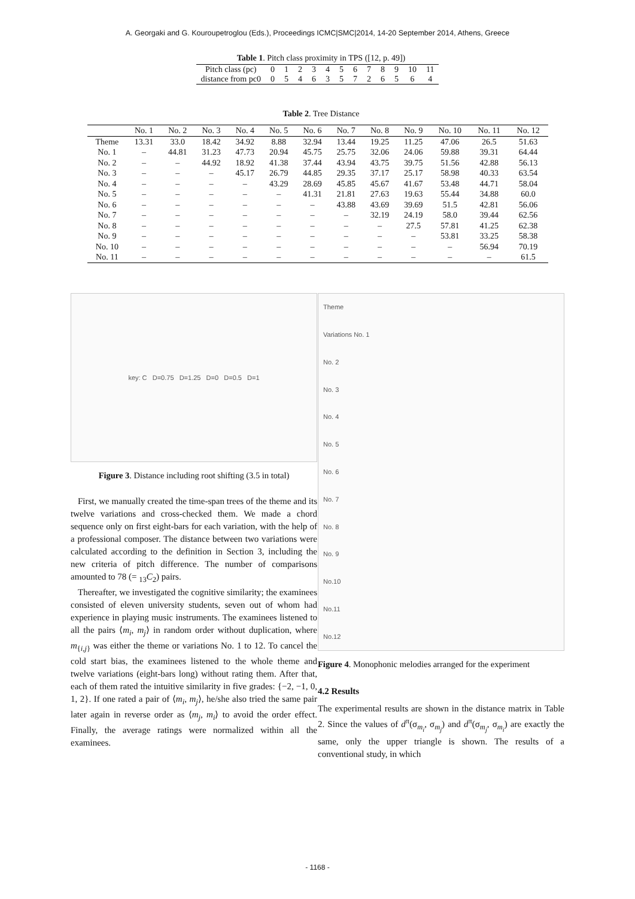A. Georgaki and G. Kouroupetroglou (Eds.), Proceedings ICMC|SMC|2014, 14-20 September 2014, Athens, Greece
Table 1. Pitch class proximity in TPS ([12, p. 49])
| Pitch class (pc) | 0 | 1 | 2 | 3 | 4 | 5 | 6 | 7 | 8 | 9 | 10 | 11 |
| distance from pc0 | 0 | 5 | 4 | 6 | 3 | 5 | 7 | 2 | 6 | 5 | 6 | 4 |
Table 2. Tree Distance
| | No. 1 | No. 2 | No. 3 | No. 4 | No. 5 | No. 6 | No. 7 | No. 8 | No. 9 | No. 10 | No. 11 | No. 12 |
| --- | --- | --- | --- | --- | --- | --- | --- | --- | --- | --- | --- | --- |
| Theme | 13.31 | 33.0 | 18.42 | 34.92 | 8.88 | 32.94 | 13.44 | 19.25 | 11.25 | 47.06 | 26.5 | 51.63 |
| No. 1 | – | 44.81 | 31.23 | 47.73 | 20.94 | 45.75 | 25.75 | 32.06 | 24.06 | 59.88 | 39.31 | 64.44 |
| No. 2 | – | – | 44.92 | 18.92 | 41.38 | 37.44 | 43.94 | 43.75 | 39.75 | 51.56 | 42.88 | 56.13 |
| No. 3 | – | – | – | 45.17 | 26.79 | 44.85 | 29.35 | 37.17 | 25.17 | 58.98 | 40.33 | 63.54 |
| No. 4 | – | – | – | – | 43.29 | 28.69 | 45.85 | 45.67 | 41.67 | 53.48 | 44.71 | 58.04 |
| No. 5 | – | – | – | – | – | 41.31 | 21.81 | 27.63 | 19.63 | 55.44 | 34.88 | 60.0 |
| No. 6 | – | – | – | – | – | – | 43.88 | 43.69 | 39.69 | 51.5 | 42.81 | 56.06 |
| No. 7 | – | – | – | – | – | – | – | 32.19 | 24.19 | 58.0 | 39.44 | 62.56 |
| No. 8 | – | – | – | – | – | – | – | – | 27.5 | 57.81 | 41.25 | 62.38 |
| No. 9 | – | – | – | – | – | – | – | – | – | 53.81 | 33.25 | 58.38 |
| No. 10 | – | – | – | – | – | – | – | – | – | – | 56.94 | 70.19 |
| No. 11 | – | – | – | – | – | – | – | – | – | – | – | 61.5 |
key: C D=0.75 D=1.25 D=0 D=0.5 D=1
Figure 3. Distance including root shifting (3.5 in total)
First, we manually created the time-span trees of the theme and its twelve variations and cross-checked them. We made a chord sequence only on first eight-bars for each variation, with the help of a professional composer. The distance between two variations were calculated according to the definition in Section 3, including the new criteria of pitch difference. The number of comparisons amounted to 78 (= <sub>13</sub>C<sub>2</sub>) pairs.
Thereafter, we investigated the cognitive similarity; the examinees consisted of eleven university students, seven out of whom had experience in playing music instruments. The examinees listened to all the pairs ⟨m<sub>i</sub>, m<sub>j</sub>⟩ in random order without duplication, where m<sub>{i,j}</sub> was either the theme or variations No. 1 to 12. To cancel the cold start bias, the examinees listened to the whole theme and twelve variations (eight-bars long) without rating them. After that, each of them rated the intuitive similarity in five grades: {−2, −1, 0, 1, 2}. If one rated a pair of ⟨m<sub>i</sub>, m<sub>j</sub>⟩, he/she also tried the same pair later again in reverse order as ⟨m<sub>j</sub>, m<sub>i</sub>⟩ to avoid the order effect. Finally, the average ratings were normalized within all the examinees.
Theme
Variations No. 1
No. 2
No. 3
No. 4
No. 5
No. 6
No. 7
No. 8
No. 9
No.10
No.11
No.12
Figure 4. Monophonic melodies arranged for the experiment
4.2 Results
The experimental results are shown in the distance matrix in Table 2. Since the values of d<sup>π</sup>(σ<sub>m<sub>i</sub></sub>, σ<sub>m<sub>j</sub></sub>) and d<sup>π</sup>(σ<sub>m<sub>j</sub></sub>, σ<sub>m<sub>i</sub></sub>) are exactly the same, only the upper triangle is shown. The results of a conventional study, in which
- 1168 -